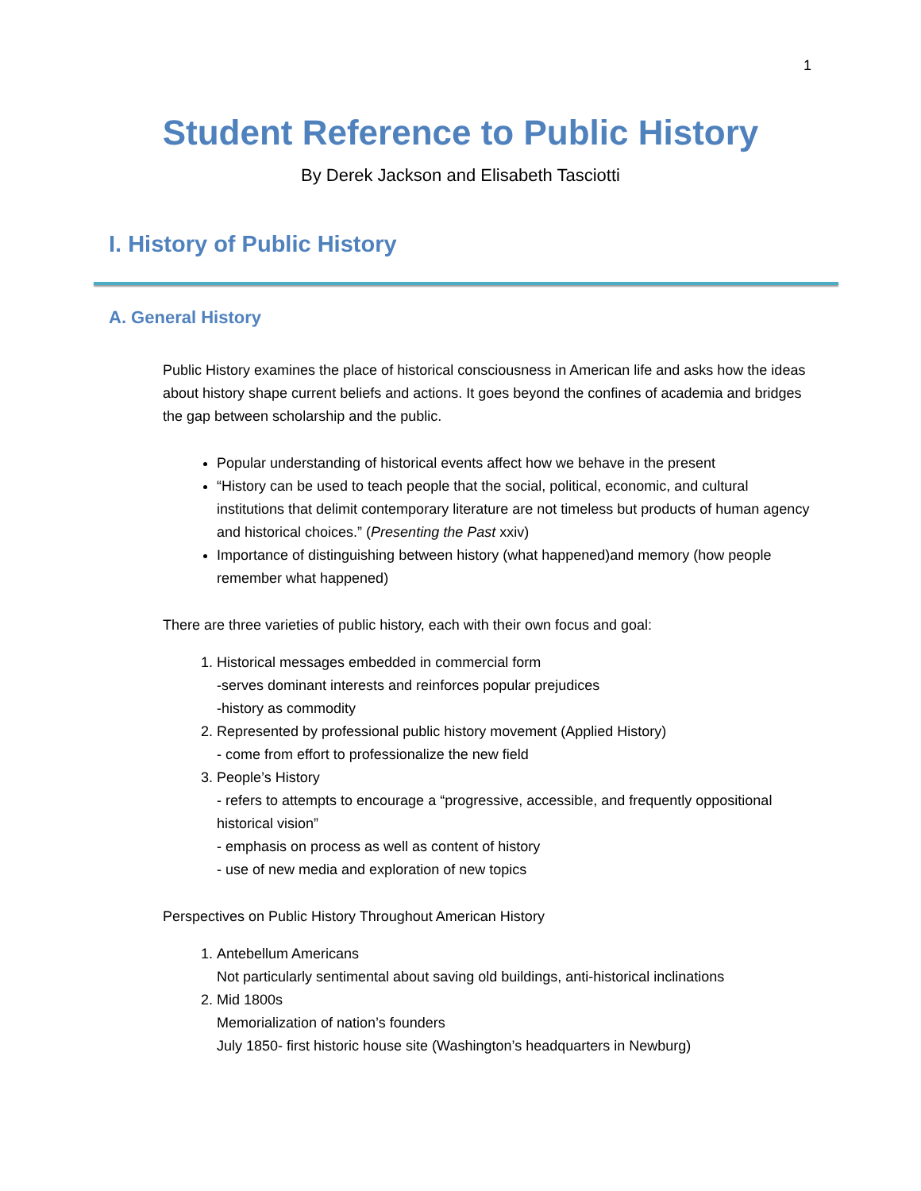1
Student Reference to Public History
By Derek Jackson and Elisabeth Tasciotti
I. History of Public History
A. General History
Public History examines the place of historical consciousness in American life and asks how the ideas about history shape current beliefs and actions. It goes beyond the confines of academia and bridges the gap between scholarship and the public.
Popular understanding of historical events affect how we behave in the present
“History can be used to teach people that the social, political, economic, and cultural institutions that delimit contemporary literature are not timeless but products of human agency and historical choices.” (Presenting the Past xxiv)
Importance of distinguishing between history (what happened)and memory (how people remember what happened)
There are three varieties of public history, each with their own focus and goal:
1. Historical messages embedded in commercial form
-serves dominant interests and reinforces popular prejudices
-history as commodity
2. Represented by professional public history movement (Applied History)
- come from effort to professionalize the new field
3. People’s History
- refers to attempts to encourage a “progressive, accessible, and frequently oppositional historical vision”
- emphasis on process as well as content of history
- use of new media and exploration of new topics
Perspectives on Public History Throughout American History
1. Antebellum Americans
Not particularly sentimental about saving old buildings, anti-historical inclinations
2. Mid 1800s
Memorialization of nation’s founders
July 1850- first historic house site (Washington’s headquarters in Newburg)